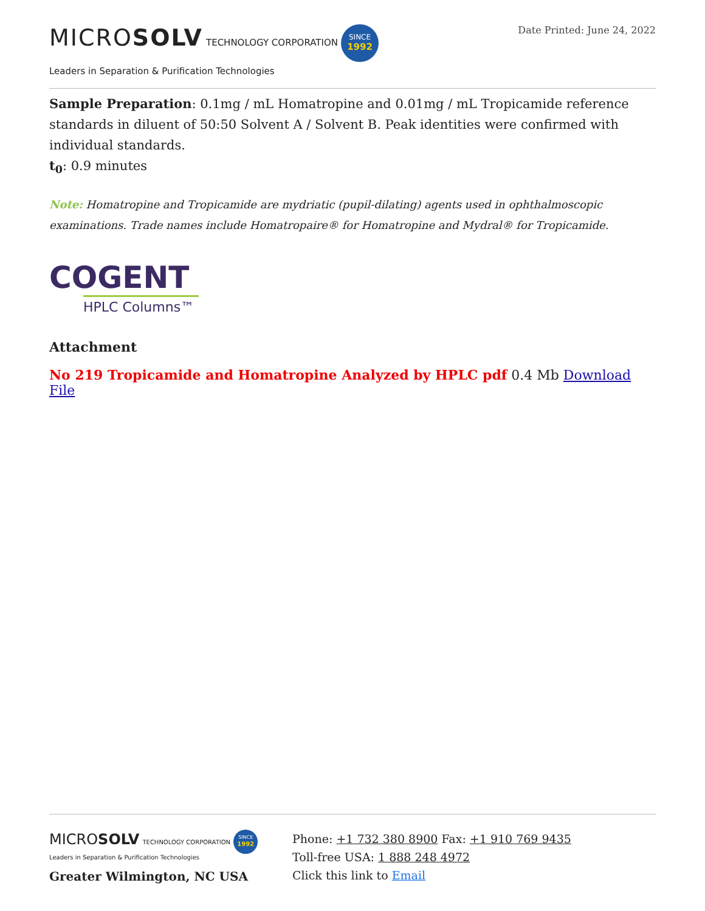MICROSOLV TECHNOLOGY CORPORATION SINCE
1992
Leaders in Separation & Purification Technologies
Date Printed: June 24, 2022
Sample Preparation: 0.1mg / mL Homatropine and 0.01mg / mL Tropicamide reference standards in diluent of 50:50 Solvent A / Solvent B. Peak identities were confirmed with individual standards.
t<sub>0</sub>: 0.9 minutes
Note: Homatropine and Tropicamide are mydriatic (pupil-dilating) agents used in ophthalmoscopic examinations. Trade names include Homatropaire® for Homatropine and Mydral® for Tropicamide.
COGENT
HPLC Columns™
Attachment
No 219 Tropicamide and Homatropine Analyzed by HPLC pdf 0.4 Mb Download File
MICROSOLV TECHNOLOGY CORPORATION SINCE
1992
Leaders in Separation & Purification Technologies
Greater Wilmington, NC USA
Phone: +1 732 380 8900 Fax: +1 910 769 9435
Toll-free USA: 1 888 248 4972
Click this link to Email